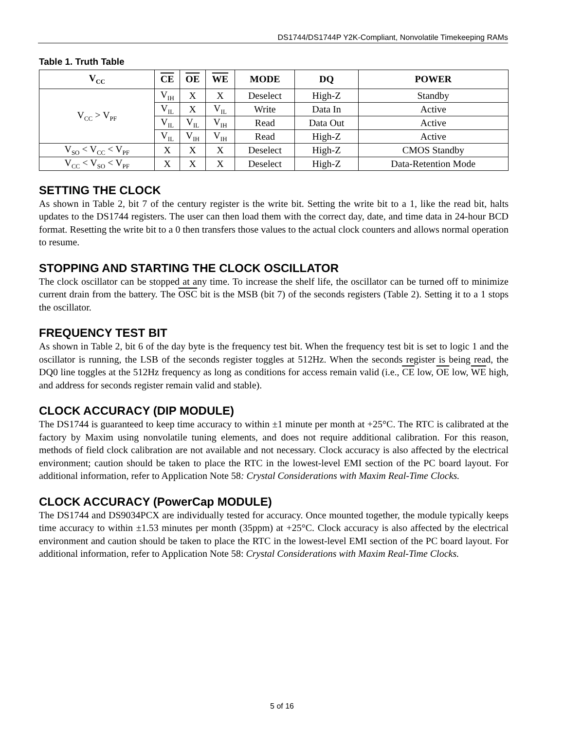DS1744/DS1744P Y2K-Compliant, Nonvolatile Timekeeping RAMs
Table 1. Truth Table
| V<sub>CC</sub> | CE | OE | WE | MODE | DQ | POWER |
| --- | --- | --- | --- | --- | --- | --- |
| V<sub>CC</sub> > V<sub>PF</sub> | V<sub>IH</sub> | X | X | Deselect | High-Z | Standby |
| | V<sub>IL</sub> | X | V<sub>IL</sub> | Write | Data In | Active |
| | V<sub>IL</sub> | V<sub>IL</sub> | V<sub>IH</sub> | Read | Data Out | Active |
| | V<sub>IL</sub> | V<sub>IH</sub> | V<sub>IH</sub> | Read | High-Z | Active |
| V<sub>SO</sub> < V<sub>CC</sub> < V<sub>PF</sub> | X | X | X | Deselect | High-Z | CMOS Standby |
| V<sub>CC</sub> < V<sub>SO</sub> < V<sub>PF</sub> | X | X | X | Deselect | High-Z | Data-Retention Mode |
SETTING THE CLOCK
As shown in Table 2, bit 7 of the century register is the write bit. Setting the write bit to a 1, like the read bit, halts updates to the DS1744 registers. The user can then load them with the correct day, date, and time data in 24-hour BCD format. Resetting the write bit to a 0 then transfers those values to the actual clock counters and allows normal operation to resume.
STOPPING AND STARTING THE CLOCK OSCILLATOR
The clock oscillator can be stopped at any time. To increase the shelf life, the oscillator can be turned off to minimize current drain from the battery. The OSC bit is the MSB (bit 7) of the seconds registers (Table 2). Setting it to a 1 stops the oscillator.
FREQUENCY TEST BIT
As shown in Table 2, bit 6 of the day byte is the frequency test bit. When the frequency test bit is set to logic 1 and the oscillator is running, the LSB of the seconds register toggles at 512Hz. When the seconds register is being read, the DQ0 line toggles at the 512Hz frequency as long as conditions for access remain valid (i.e., CE low, OE low, WE high, and address for seconds register remain valid and stable).
CLOCK ACCURACY (DIP MODULE)
The DS1744 is guaranteed to keep time accuracy to within ±1 minute per month at +25°C. The RTC is calibrated at the factory by Maxim using nonvolatile tuning elements, and does not require additional calibration. For this reason, methods of field clock calibration are not available and not necessary. Clock accuracy is also affected by the electrical environment; caution should be taken to place the RTC in the lowest-level EMI section of the PC board layout. For additional information, refer to Application Note 58: Crystal Considerations with Maxim Real-Time Clocks.
CLOCK ACCURACY (PowerCap MODULE)
The DS1744 and DS9034PCX are individually tested for accuracy. Once mounted together, the module typically keeps time accuracy to within ±1.53 minutes per month (35ppm) at +25°C. Clock accuracy is also affected by the electrical environment and caution should be taken to place the RTC in the lowest-level EMI section of the PC board layout. For additional information, refer to Application Note 58: Crystal Considerations with Maxim Real-Time Clocks.
5 of 16